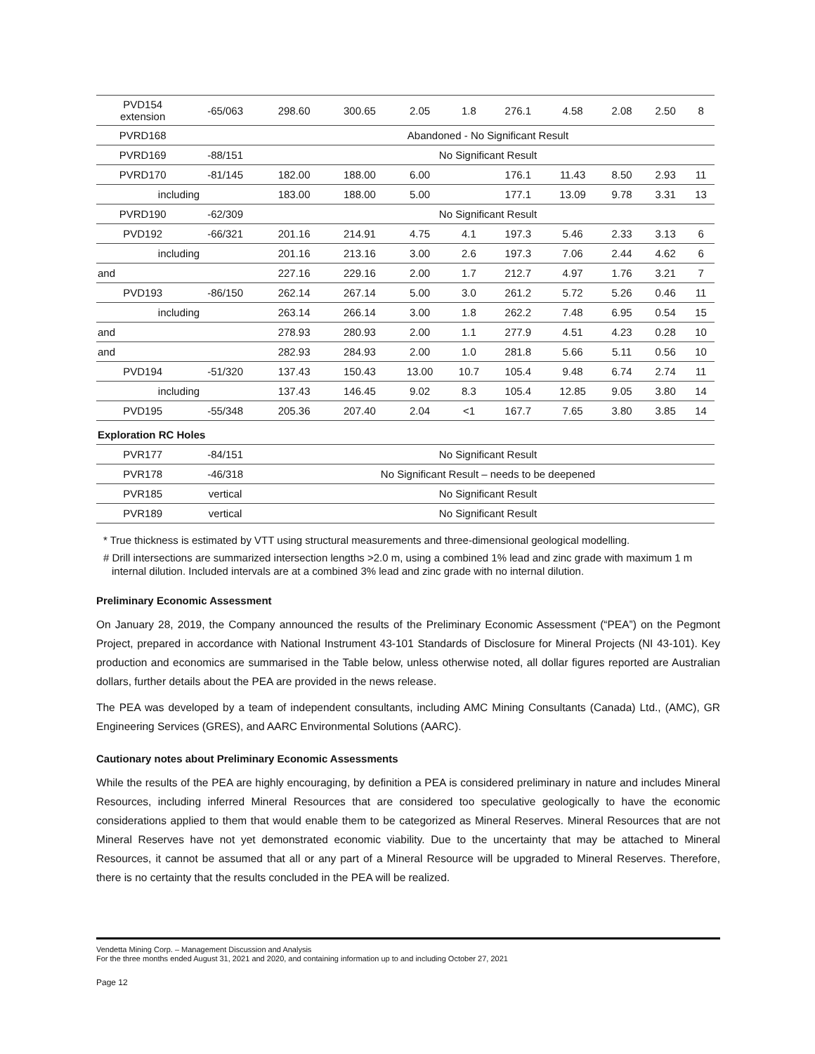| PVD154 extension | -65/063 | 298.60 | 300.65 | 2.05 | 1.8 | 276.1 | 4.58 | 2.08 | 2.50 | 8 |
| PVRD168 | | Abandoned - No Significant Result | | | | | | | | |
| PVRD169 | -88/151 | No Significant Result | | | | | | | | |
| PVRD170 | -81/145 | 182.00 | 188.00 | 6.00 | | 176.1 | 11.43 | 8.50 | 2.93 | 11 |
| including | | 183.00 | 188.00 | 5.00 | | 177.1 | 13.09 | 9.78 | 3.31 | 13 |
| PVRD190 | -62/309 | No Significant Result | | | | | | | | |
| PVD192 | -66/321 | 201.16 | 214.91 | 4.75 | 4.1 | 197.3 | 5.46 | 2.33 | 3.13 | 6 |
| including | | 201.16 | 213.16 | 3.00 | 2.6 | 197.3 | 7.06 | 2.44 | 4.62 | 6 |
| and | | 227.16 | 229.16 | 2.00 | 1.7 | 212.7 | 4.97 | 1.76 | 3.21 | 7 |
| PVD193 | -86/150 | 262.14 | 267.14 | 5.00 | 3.0 | 261.2 | 5.72 | 5.26 | 0.46 | 11 |
| including | | 263.14 | 266.14 | 3.00 | 1.8 | 262.2 | 7.48 | 6.95 | 0.54 | 15 |
| and | | 278.93 | 280.93 | 2.00 | 1.1 | 277.9 | 4.51 | 4.23 | 0.28 | 10 |
| and | | 282.93 | 284.93 | 2.00 | 1.0 | 281.8 | 5.66 | 5.11 | 0.56 | 10 |
| PVD194 | -51/320 | 137.43 | 150.43 | 13.00 | 10.7 | 105.4 | 9.48 | 6.74 | 2.74 | 11 |
| including | | 137.43 | 146.45 | 9.02 | 8.3 | 105.4 | 12.85 | 9.05 | 3.80 | 14 |
| PVD195 | -55/348 | 205.36 | 207.40 | 2.04 | <1 | 167.7 | 7.65 | 3.80 | 3.85 | 14 |
| Exploration RC Holes | | | | | | | | | | |
| PVR177 | -84/151 | No Significant Result | | | | | | | | |
| PVR178 | -46/318 | No Significant Result – needs to be deepened | | | | | | | | |
| PVR185 | vertical | No Significant Result | | | | | | | | |
| PVR189 | vertical | No Significant Result | | | | | | | | |
* True thickness is estimated by VTT using structural measurements and three-dimensional geological modelling.
# Drill intersections are summarized intersection lengths >2.0 m, using a combined 1% lead and zinc grade with maximum 1 m internal dilution. Included intervals are at a combined 3% lead and zinc grade with no internal dilution.
Preliminary Economic Assessment
On January 28, 2019, the Company announced the results of the Preliminary Economic Assessment (“PEA”) on the Pegmont Project, prepared in accordance with National Instrument 43-101 Standards of Disclosure for Mineral Projects (NI 43-101). Key production and economics are summarised in the Table below, unless otherwise noted, all dollar figures reported are Australian dollars, further details about the PEA are provided in the news release.
The PEA was developed by a team of independent consultants, including AMC Mining Consultants (Canada) Ltd., (AMC), GR Engineering Services (GRES), and AARC Environmental Solutions (AARC).
Cautionary notes about Preliminary Economic Assessments
While the results of the PEA are highly encouraging, by definition a PEA is considered preliminary in nature and includes Mineral Resources, including inferred Mineral Resources that are considered too speculative geologically to have the economic considerations applied to them that would enable them to be categorized as Mineral Reserves. Mineral Resources that are not Mineral Reserves have not yet demonstrated economic viability. Due to the uncertainty that may be attached to Mineral Resources, it cannot be assumed that all or any part of a Mineral Resource will be upgraded to Mineral Reserves. Therefore, there is no certainty that the results concluded in the PEA will be realized.
Vendetta Mining Corp. – Management Discussion and Analysis
For the three months ended August 31, 2021 and 2020, and containing information up to and including October 27, 2021
Page 12